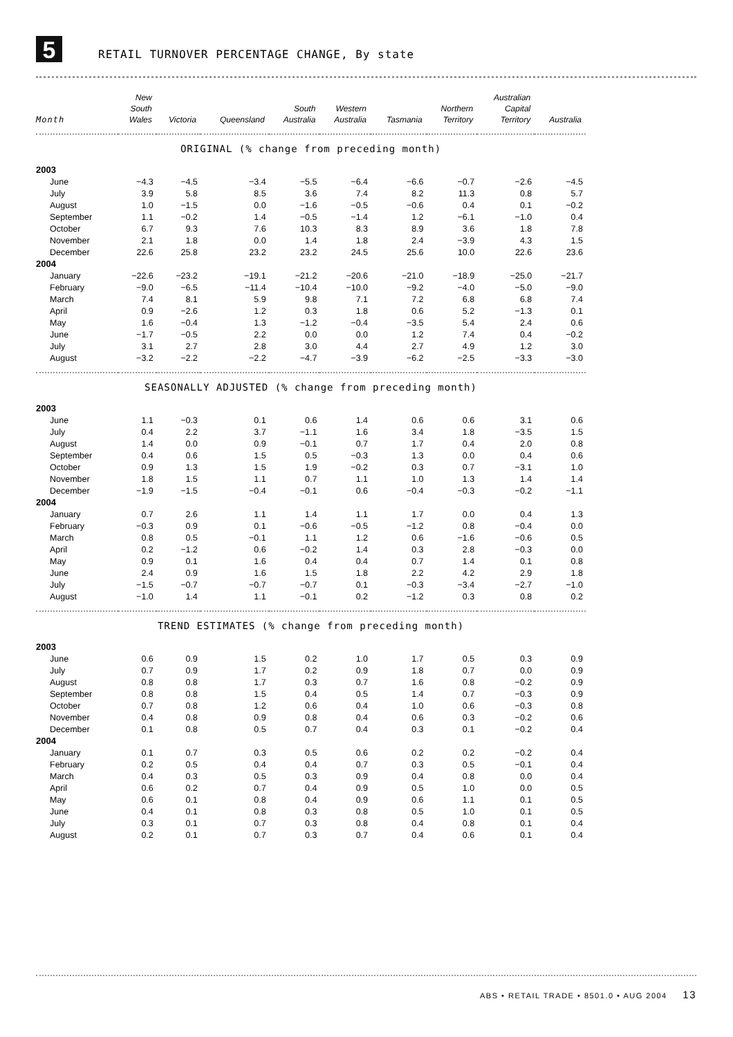5
RETAIL TURNOVER PERCENTAGE CHANGE, By state
| Month | New South Wales | Victoria | Queensland | South Australia | Western Australia | Tasmania | Northern Territory | Australian Capital Territory | Australia |
| --- | --- | --- | --- | --- | --- | --- | --- | --- | --- |
| ORIGINAL (% change from preceding month) | | | | | | | | | |
| 2003 | | | | | | | | | |
| June | −4.3 | −4.5 | −3.4 | −5.5 | −6.4 | −6.6 | −0.7 | −2.6 | −4.5 |
| July | 3.9 | 5.8 | 8.5 | 3.6 | 7.4 | 8.2 | 11.3 | 0.8 | 5.7 |
| August | 1.0 | −1.5 | 0.0 | −1.6 | −0.5 | −0.6 | 0.4 | 0.1 | −0.2 |
| September | 1.1 | −0.2 | 1.4 | −0.5 | −1.4 | 1.2 | −6.1 | −1.0 | 0.4 |
| October | 6.7 | 9.3 | 7.6 | 10.3 | 8.3 | 8.9 | 3.6 | 1.8 | 7.8 |
| November | 2.1 | 1.8 | 0.0 | 1.4 | 1.8 | 2.4 | −3.9 | 4.3 | 1.5 |
| December | 22.6 | 25.8 | 23.2 | 23.2 | 24.5 | 25.6 | 10.0 | 22.6 | 23.6 |
| 2004 | | | | | | | | | |
| January | −22.6 | −23.2 | −19.1 | −21.2 | −20.6 | −21.0 | −18.9 | −25.0 | −21.7 |
| February | −9.0 | −6.5 | −11.4 | −10.4 | −10.0 | −9.2 | −4.0 | −5.0 | −9.0 |
| March | 7.4 | 8.1 | 5.9 | 9.8 | 7.1 | 7.2 | 6.8 | 6.8 | 7.4 |
| April | 0.9 | −2.6 | 1.2 | 0.3 | 1.8 | 0.6 | 5.2 | −1.3 | 0.1 |
| May | 1.6 | −0.4 | 1.3 | −1.2 | −0.4 | −3.5 | 5.4 | 2.4 | 0.6 |
| June | −1.7 | −0.5 | 2.2 | 0.0 | 0.0 | 1.2 | 7.4 | 0.4 | −0.2 |
| July | 3.1 | 2.7 | 2.8 | 3.0 | 4.4 | 2.7 | 4.9 | 1.2 | 3.0 |
| August | −3.2 | −2.2 | −2.2 | −4.7 | −3.9 | −6.2 | −2.5 | −3.3 | −3.0 |
| SEASONALLY ADJUSTED (% change from preceding month) | | | | | | | | | |
| 2003 | | | | | | | | | |
| June | 1.1 | −0.3 | 0.1 | 0.6 | 1.4 | 0.6 | 0.6 | 3.1 | 0.6 |
| July | 0.4 | 2.2 | 3.7 | −1.1 | 1.6 | 3.4 | 1.8 | −3.5 | 1.5 |
| August | 1.4 | 0.0 | 0.9 | −0.1 | 0.7 | 1.7 | 0.4 | 2.0 | 0.8 |
| September | 0.4 | 0.6 | 1.5 | 0.5 | −0.3 | 1.3 | 0.0 | 0.4 | 0.6 |
| October | 0.9 | 1.3 | 1.5 | 1.9 | −0.2 | 0.3 | 0.7 | −3.1 | 1.0 |
| November | 1.8 | 1.5 | 1.1 | 0.7 | 1.1 | 1.0 | 1.3 | 1.4 | 1.4 |
| December | −1.9 | −1.5 | −0.4 | −0.1 | 0.6 | −0.4 | −0.3 | −0.2 | −1.1 |
| 2004 | | | | | | | | | |
| January | 0.7 | 2.6 | 1.1 | 1.4 | 1.1 | 1.7 | 0.0 | 0.4 | 1.3 |
| February | −0.3 | 0.9 | 0.1 | −0.6 | −0.5 | −1.2 | 0.8 | −0.4 | 0.0 |
| March | 0.8 | 0.5 | −0.1 | 1.1 | 1.2 | 0.6 | −1.6 | −0.6 | 0.5 |
| April | 0.2 | −1.2 | 0.6 | −0.2 | 1.4 | 0.3 | 2.8 | −0.3 | 0.0 |
| May | 0.9 | 0.1 | 1.6 | 0.4 | 0.4 | 0.7 | 1.4 | 0.1 | 0.8 |
| June | 2.4 | 0.9 | 1.6 | 1.5 | 1.8 | 2.2 | 4.2 | 2.9 | 1.8 |
| July | −1.5 | −0.7 | −0.7 | −0.7 | 0.1 | −0.3 | −3.4 | −2.7 | −1.0 |
| August | −1.0 | 1.4 | 1.1 | −0.1 | 0.2 | −1.2 | 0.3 | 0.8 | 0.2 |
| TREND ESTIMATES (% change from preceding month) | | | | | | | | | |
| 2003 | | | | | | | | | |
| June | 0.6 | 0.9 | 1.5 | 0.2 | 1.0 | 1.7 | 0.5 | 0.3 | 0.9 |
| July | 0.7 | 0.9 | 1.7 | 0.2 | 0.9 | 1.8 | 0.7 | 0.0 | 0.9 |
| August | 0.8 | 0.8 | 1.7 | 0.3 | 0.7 | 1.6 | 0.8 | −0.2 | 0.9 |
| September | 0.8 | 0.8 | 1.5 | 0.4 | 0.5 | 1.4 | 0.7 | −0.3 | 0.9 |
| October | 0.7 | 0.8 | 1.2 | 0.6 | 0.4 | 1.0 | 0.6 | −0.3 | 0.8 |
| November | 0.4 | 0.8 | 0.9 | 0.8 | 0.4 | 0.6 | 0.3 | −0.2 | 0.6 |
| December | 0.1 | 0.8 | 0.5 | 0.7 | 0.4 | 0.3 | 0.1 | −0.2 | 0.4 |
| 2004 | | | | | | | | | |
| January | 0.1 | 0.7 | 0.3 | 0.5 | 0.6 | 0.2 | 0.2 | −0.2 | 0.4 |
| February | 0.2 | 0.5 | 0.4 | 0.4 | 0.7 | 0.3 | 0.5 | −0.1 | 0.4 |
| March | 0.4 | 0.3 | 0.5 | 0.3 | 0.9 | 0.4 | 0.8 | 0.0 | 0.4 |
| April | 0.6 | 0.2 | 0.7 | 0.4 | 0.9 | 0.5 | 1.0 | 0.0 | 0.5 |
| May | 0.6 | 0.1 | 0.8 | 0.4 | 0.9 | 0.6 | 1.1 | 0.1 | 0.5 |
| June | 0.4 | 0.1 | 0.8 | 0.3 | 0.8 | 0.5 | 1.0 | 0.1 | 0.5 |
| July | 0.3 | 0.1 | 0.7 | 0.3 | 0.8 | 0.4 | 0.8 | 0.1 | 0.4 |
| August | 0.2 | 0.1 | 0.7 | 0.3 | 0.7 | 0.4 | 0.6 | 0.1 | 0.4 |
ABS • RETAIL TRADE • 8501.0 • AUG 2004 13